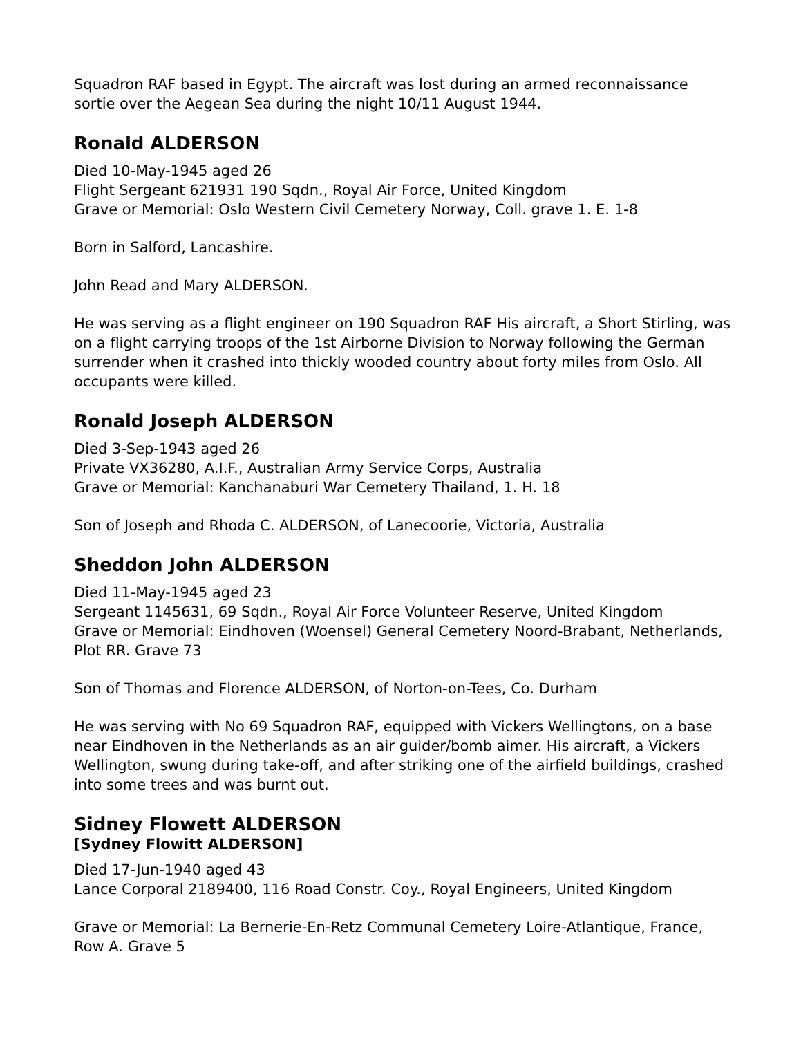Squadron RAF based in Egypt. The aircraft was lost during an armed reconnaissance sortie over the Aegean Sea during the night 10/11 August 1944.
Ronald ALDERSON
Died 10-May-1945 aged 26
Flight Sergeant 621931 190 Sqdn., Royal Air Force, United Kingdom
Grave or Memorial: Oslo Western Civil Cemetery Norway, Coll. grave 1. E. 1-8
Born in Salford, Lancashire.
John Read and Mary ALDERSON.
He was serving as a flight engineer on 190 Squadron RAF His aircraft, a Short Stirling, was on a flight carrying troops of the 1st Airborne Division to Norway following the German surrender when it crashed into thickly wooded country about forty miles from Oslo. All occupants were killed.
Ronald Joseph ALDERSON
Died 3-Sep-1943 aged 26
Private VX36280, A.I.F., Australian Army Service Corps, Australia
Grave or Memorial: Kanchanaburi War Cemetery Thailand, 1. H. 18
Son of Joseph and Rhoda C. ALDERSON, of Lanecoorie, Victoria, Australia
Sheddon John ALDERSON
Died 11-May-1945 aged 23
Sergeant 1145631, 69 Sqdn., Royal Air Force Volunteer Reserve, United Kingdom
Grave or Memorial: Eindhoven (Woensel) General Cemetery Noord-Brabant, Netherlands, Plot RR. Grave 73
Son of Thomas and Florence ALDERSON, of Norton-on-Tees, Co. Durham
He was serving with No 69 Squadron RAF, equipped with Vickers Wellingtons, on a base near Eindhoven in the Netherlands as an air guider/bomb aimer. His aircraft, a Vickers Wellington, swung during take-off, and after striking one of the airfield buildings, crashed into some trees and was burnt out.
Sidney Flowett ALDERSON
[Sydney Flowitt ALDERSON]
Died 17-Jun-1940 aged 43
Lance Corporal 2189400, 116 Road Constr. Coy., Royal Engineers, United Kingdom
Grave or Memorial: La Bernerie-En-Retz Communal Cemetery Loire-Atlantique, France, Row A. Grave 5